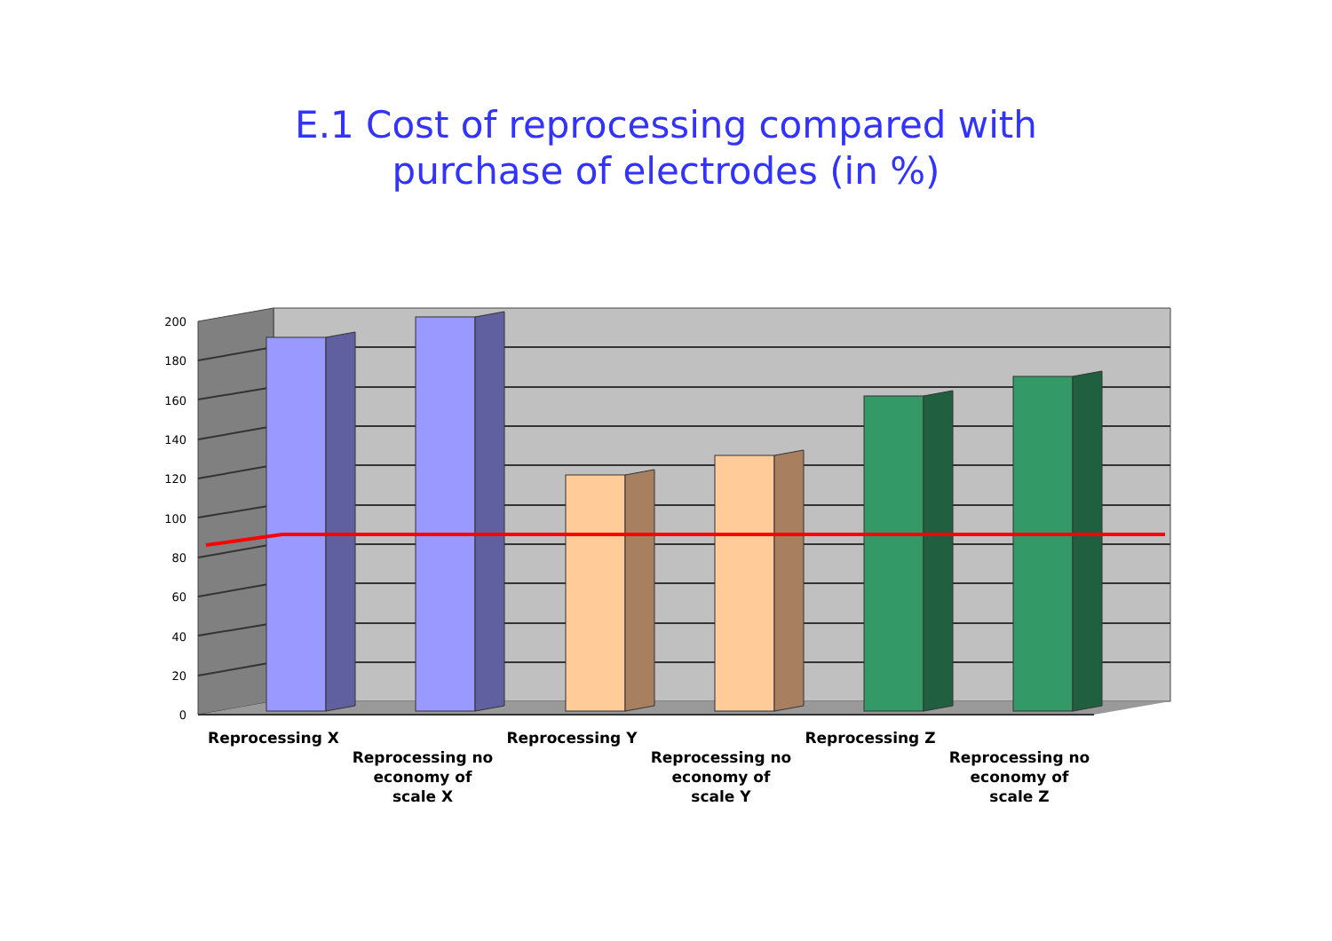E.1 Cost of reprocessing compared with
purchase of electrodes (in %)
200
180
160
140
120
100
80
60
40
20
0
Reprocessing X
Reprocessing no economy of scale X
Reprocessing Y
Reprocessing no economy of scale Y
Reprocessing Z
Reprocessing no economy of scale Z